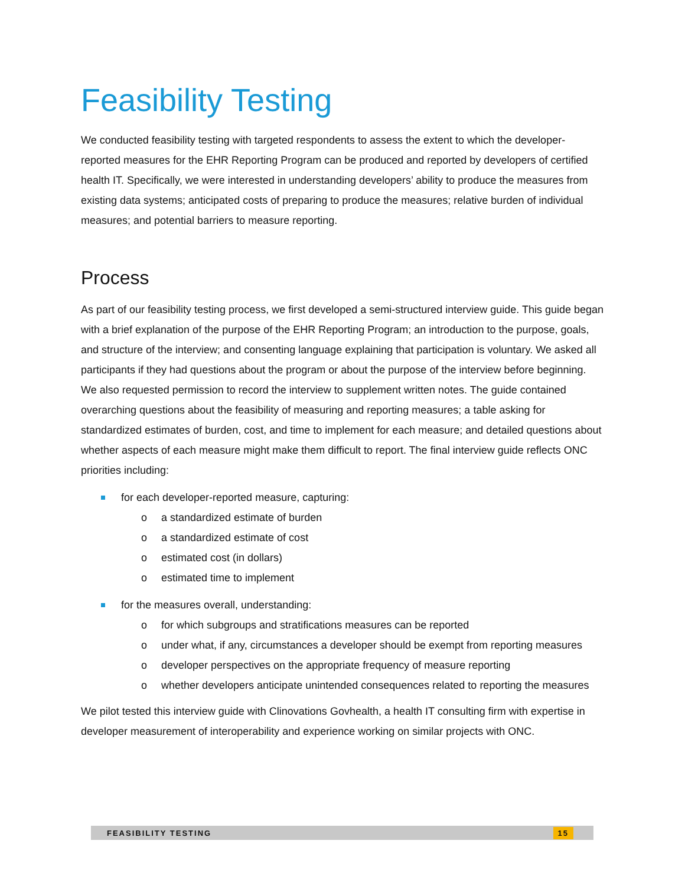Feasibility Testing
We conducted feasibility testing with targeted respondents to assess the extent to which the developer-reported measures for the EHR Reporting Program can be produced and reported by developers of certified health IT. Specifically, we were interested in understanding developers’ ability to produce the measures from existing data systems; anticipated costs of preparing to produce the measures; relative burden of individual measures; and potential barriers to measure reporting.
Process
As part of our feasibility testing process, we first developed a semi-structured interview guide. This guide began with a brief explanation of the purpose of the EHR Reporting Program; an introduction to the purpose, goals, and structure of the interview; and consenting language explaining that participation is voluntary. We asked all participants if they had questions about the program or about the purpose of the interview before beginning. We also requested permission to record the interview to supplement written notes. The guide contained overarching questions about the feasibility of measuring and reporting measures; a table asking for standardized estimates of burden, cost, and time to implement for each measure; and detailed questions about whether aspects of each measure might make them difficult to report. The final interview guide reflects ONC priorities including:
for each developer-reported measure, capturing:
o a standardized estimate of burden
o a standardized estimate of cost
o estimated cost (in dollars)
o estimated time to implement
for the measures overall, understanding:
o for which subgroups and stratifications measures can be reported
o under what, if any, circumstances a developer should be exempt from reporting measures
o developer perspectives on the appropriate frequency of measure reporting
o whether developers anticipate unintended consequences related to reporting the measures
We pilot tested this interview guide with Clinovations Govhealth, a health IT consulting firm with expertise in developer measurement of interoperability and experience working on similar projects with ONC.
FEASIBILITY TESTING 15